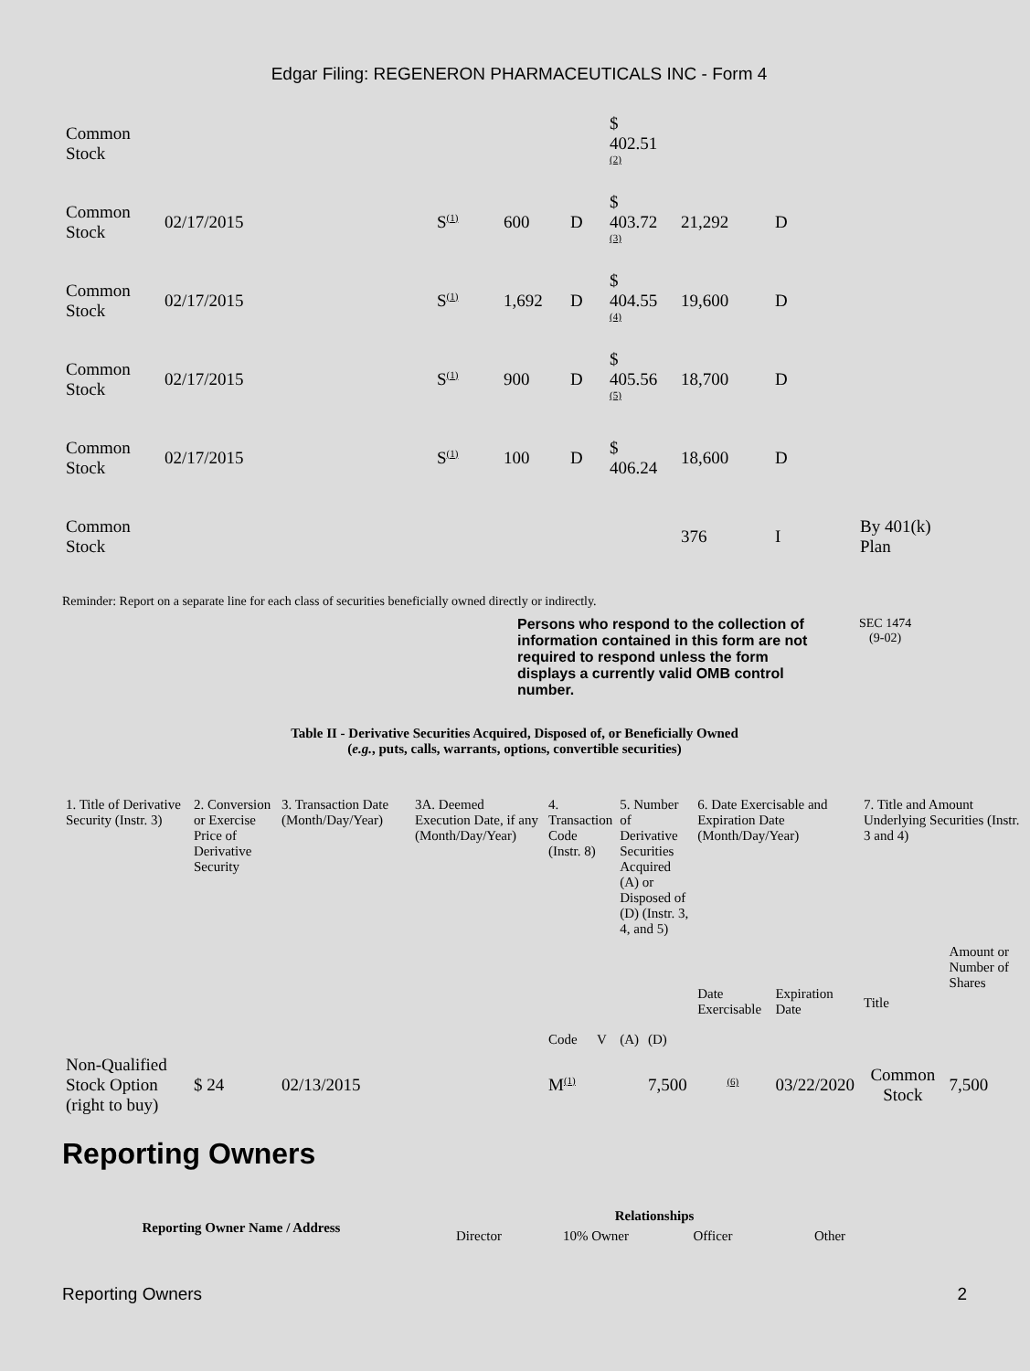Edgar Filing: REGENERON PHARMACEUTICALS INC - Form 4
| Common Stock | | | | | $ 402.51 <sup>(2)</sup> | | | |
| Common Stock | 02/17/2015 | S<sup>(1)</sup> | 600 | D | $ 403.72 <sup>(3)</sup> | 21,292 | D | |
| Common Stock | 02/17/2015 | S<sup>(1)</sup> | 1,692 | D | $ 404.55 <sup>(4)</sup> | 19,600 | D | |
| Common Stock | 02/17/2015 | S<sup>(1)</sup> | 900 | D | $ 405.56 <sup>(5)</sup> | 18,700 | D | |
| Common Stock | 02/17/2015 | S<sup>(1)</sup> | 100 | D | $ 406.24 | 18,600 | D | |
| Common Stock | | | | | | 376 | I | By 401(k) Plan |
Reminder: Report on a separate line for each class of securities beneficially owned directly or indirectly.
Persons who respond to the collection of information contained in this form are not required to respond unless the form displays a currently valid OMB control number. SEC 1474
(9-02)
Table II - Derivative Securities Acquired, Disposed of, or Beneficially Owned
(e.g., puts, calls, warrants, options, convertible securities)
| 1. Title of Derivative Security (Instr. 3) | 2. Conversion or Exercise Price of Derivative Security | 3. Transaction Date (Month/Day/Year) | 3A. Deemed Execution Date, if any (Month/Day/Year) | 4. Transaction Code (Instr. 8) | | 5. Number of Derivative Securities Acquired (A) or Disposed of (D) (Instr. 3, 4, and 5) | | 6. Date Exercisable and Expiration Date (Month/Day/Year) | | 7. Title and Amount Underlying Securities (Instr. 3 and 4) | |
| | | | | Code | V | (A) | (D) | Date Exercisable | Expiration Date | Title | Amount or Number of Shares |
| Non-Qualified Stock Option (right to buy) | $ 24 | 02/13/2015 | | M<sup>(1)</sup> | | | 7,500 | <sup>(6)</sup> | 03/22/2020 | Common Stock | 7,500 |
Reporting Owners
| Reporting Owner Name / Address | Relationships | | | |
| --- | --- | --- | --- | --- |
| | Director | 10% Owner | Officer | Other |
Reporting Owners 2